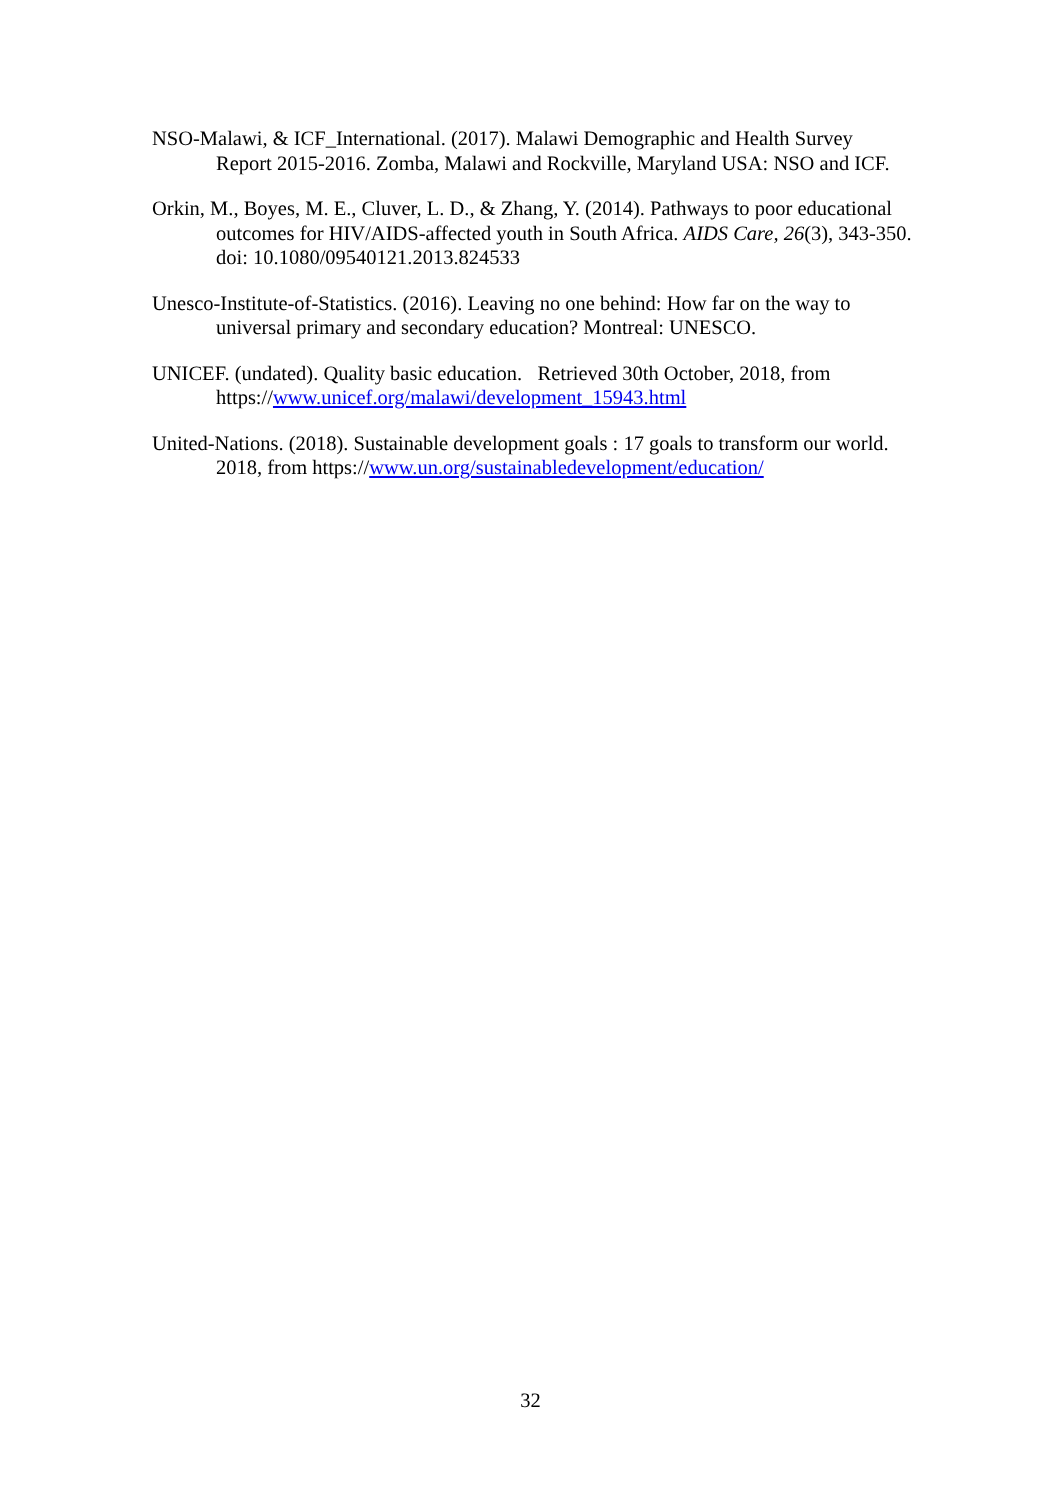NSO-Malawi, & ICF_International. (2017). Malawi Demographic and Health Survey Report 2015-2016. Zomba, Malawi and Rockville, Maryland USA: NSO and ICF.
Orkin, M., Boyes, M. E., Cluver, L. D., & Zhang, Y. (2014). Pathways to poor educational outcomes for HIV/AIDS-affected youth in South Africa. AIDS Care, 26(3), 343-350. doi: 10.1080/09540121.2013.824533
Unesco-Institute-of-Statistics. (2016). Leaving no one behind: How far on the way to universal primary and secondary education? Montreal: UNESCO.
UNICEF. (undated). Quality basic education. Retrieved 30th October, 2018, from https://www.unicef.org/malawi/development_15943.html
United-Nations. (2018). Sustainable development goals : 17 goals to transform our world. 2018, from https://www.un.org/sustainabledevelopment/education/
32